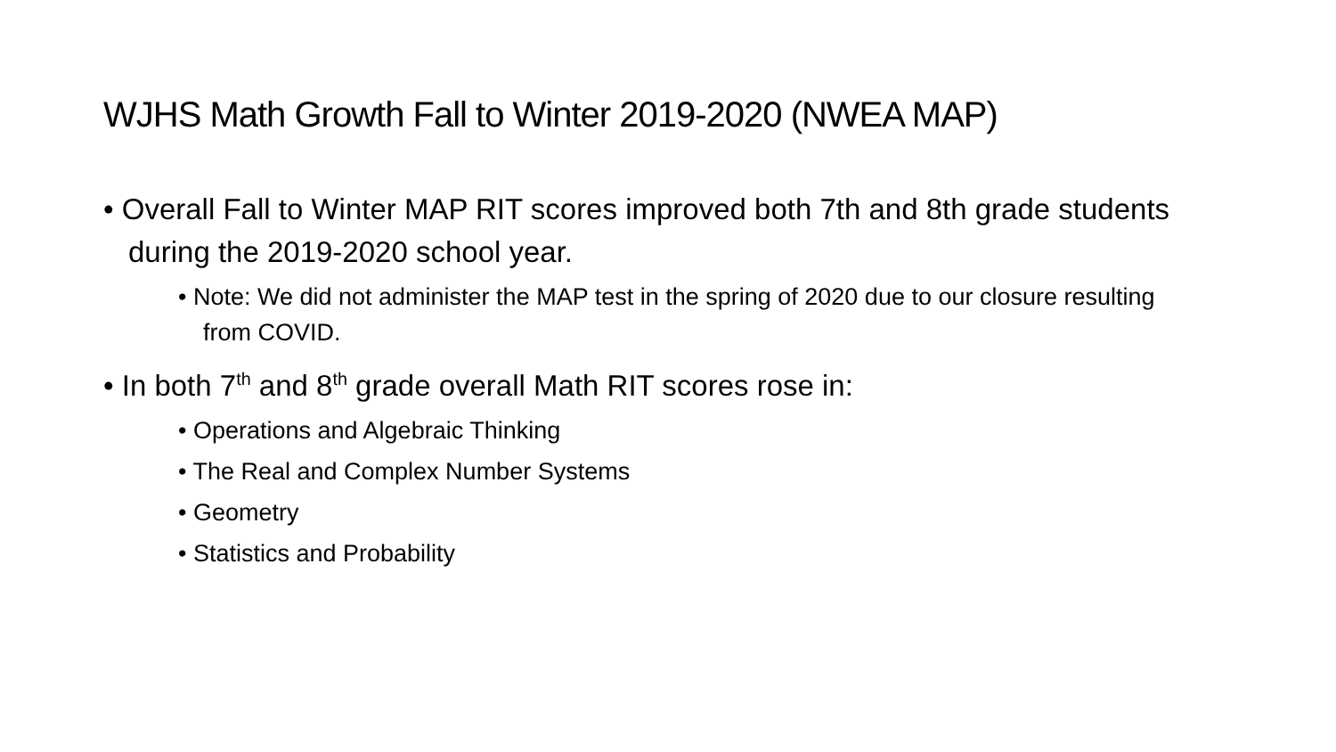WJHS Math Growth Fall to Winter 2019-2020 (NWEA MAP)
• Overall Fall to Winter MAP RIT scores improved both 7th and 8th grade students during the 2019-2020 school year.
• Note: We did not administer the MAP test in the spring of 2020 due to our closure resulting from COVID.
• In both 7<sup>th</sup> and 8<sup>th</sup> grade overall Math RIT scores rose in:
• Operations and Algebraic Thinking
• The Real and Complex Number Systems
• Geometry
• Statistics and Probability